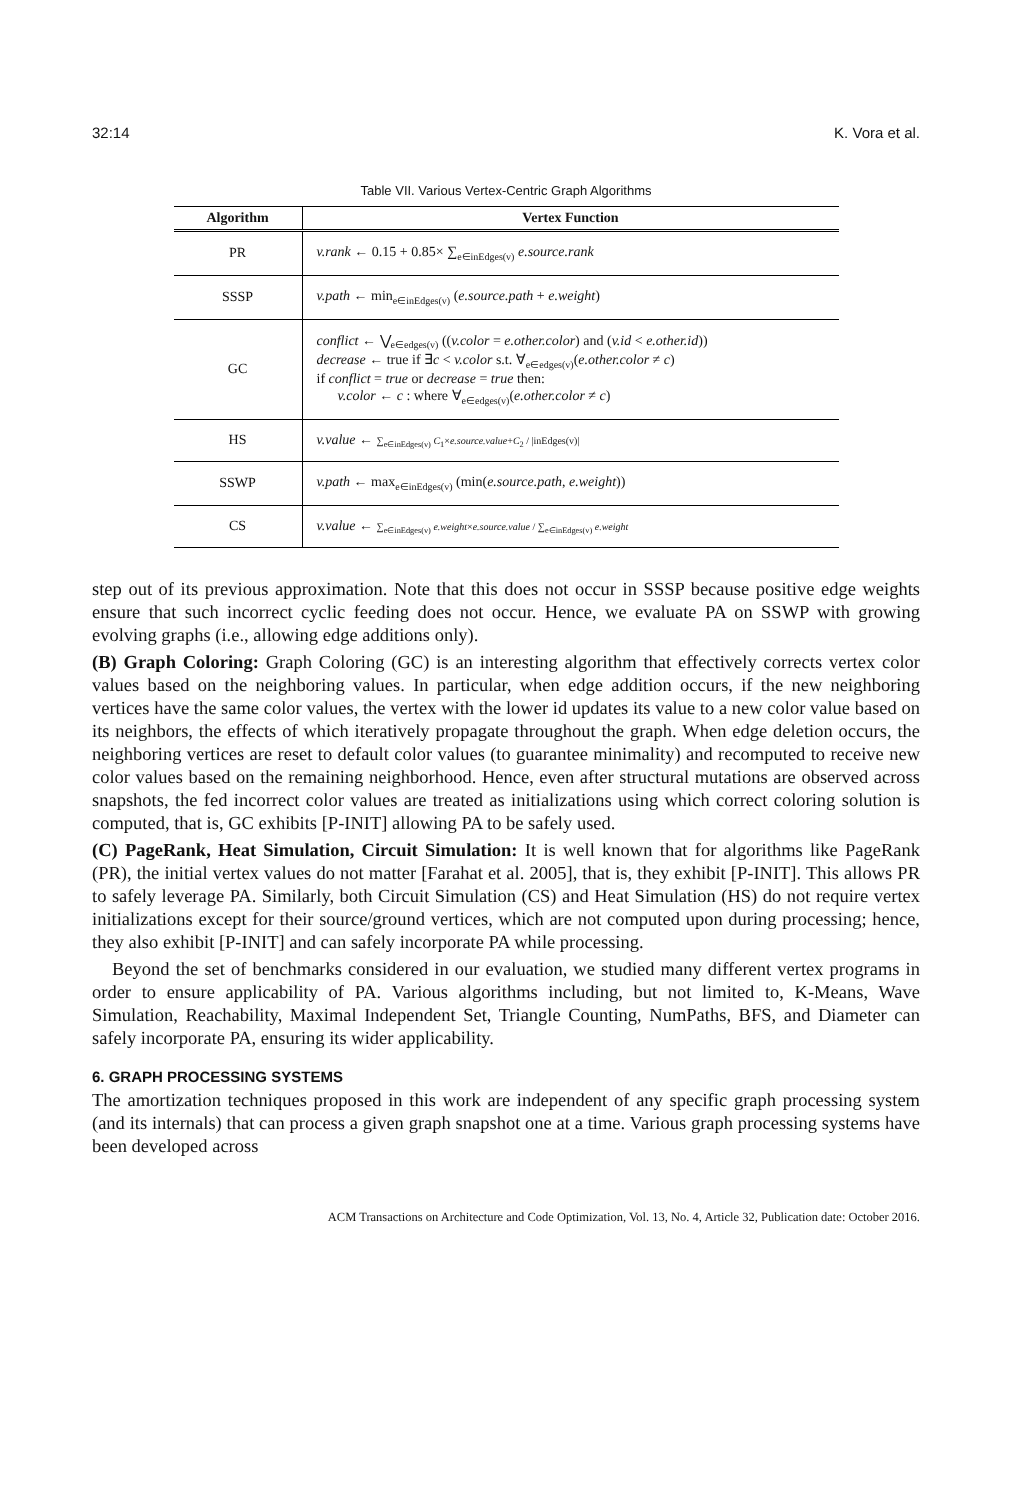32:14 K. Vora et al.
Table VII. Various Vertex-Centric Graph Algorithms
| Algorithm | Vertex Function |
| --- | --- |
| PR | v.rank ← 0.15 + 0.85× ∑<sub>e∈inEdges(v)</sub> e.source.rank |
| SSSP | v.path ← min<sub>e∈inEdges(v)</sub> ( e.source.path + e.weight ) |
| GC | conflict ← ⋁<sub>e∈edges(v)</sub> (( v.color = e.other.color ) and ( v.id < e.other.id )) decrease ← true if ∃ c < v.color s.t. ∀<sub>e∈edges(v)</sub>( e.other.color ≠ c ) if conflict = true or decrease = true then: v.color ← c : where ∀<sub>e∈edges(v)</sub>( e.other.color ≠ c ) |
| HS | v.value ← ∑<sub>e∈inEdges(v)</sub> C<sub>1</sub>× e.source.value + C<sub>2</sub> / /inEdges(v)/ |
| SSWP | v.path ← max<sub>e∈inEdges(v)</sub> (min( e.source.path , e.weight )) |
| CS | v.value ← ∑<sub>e∈inEdges(v)</sub> e.weight × e.source.value / ∑<sub>e∈inEdges(v)</sub> e.weight |
step out of its previous approximation. Note that this does not occur in SSSP because positive edge weights ensure that such incorrect cyclic feeding does not occur. Hence, we evaluate PA on SSWP with growing evolving graphs (i.e., allowing edge additions only).
(B) Graph Coloring: Graph Coloring (GC) is an interesting algorithm that effectively corrects vertex color values based on the neighboring values. In particular, when edge addition occurs, if the new neighboring vertices have the same color values, the vertex with the lower id updates its value to a new color value based on its neighbors, the effects of which iteratively propagate throughout the graph. When edge deletion occurs, the neighboring vertices are reset to default color values (to guarantee minimality) and recomputed to receive new color values based on the remaining neighborhood. Hence, even after structural mutations are observed across snapshots, the fed incorrect color values are treated as initializations using which correct coloring solution is computed, that is, GC exhibits [P-INIT] allowing PA to be safely used.
(C) PageRank, Heat Simulation, Circuit Simulation: It is well known that for algorithms like PageRank (PR), the initial vertex values do not matter [Farahat et al. 2005], that is, they exhibit [P-INIT]. This allows PR to safely leverage PA. Similarly, both Circuit Simulation (CS) and Heat Simulation (HS) do not require vertex initializations except for their source/ground vertices, which are not computed upon during processing; hence, they also exhibit [P-INIT] and can safely incorporate PA while processing.
Beyond the set of benchmarks considered in our evaluation, we studied many different vertex programs in order to ensure applicability of PA. Various algorithms including, but not limited to, K-Means, Wave Simulation, Reachability, Maximal Independent Set, Triangle Counting, NumPaths, BFS, and Diameter can safely incorporate PA, ensuring its wider applicability.
6. GRAPH PROCESSING SYSTEMS
The amortization techniques proposed in this work are independent of any specific graph processing system (and its internals) that can process a given graph snapshot one at a time. Various graph processing systems have been developed across
ACM Transactions on Architecture and Code Optimization, Vol. 13, No. 4, Article 32, Publication date: October 2016.